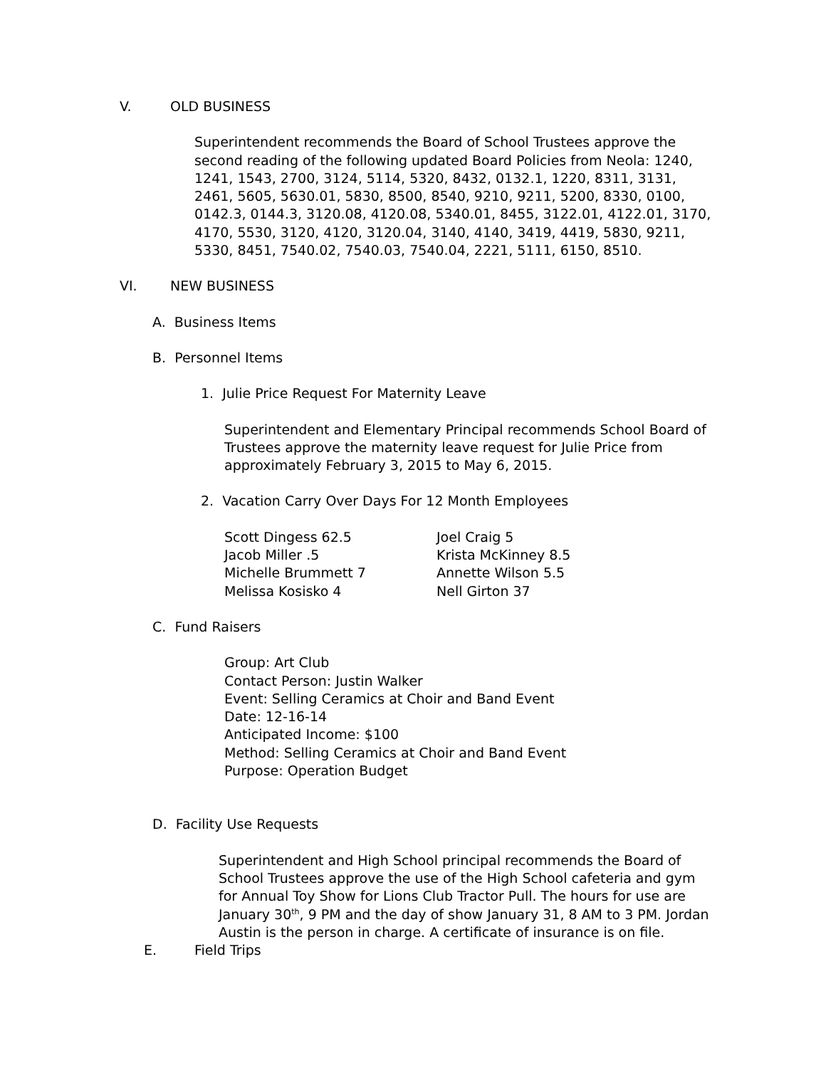V. OLD BUSINESS
Superintendent recommends the Board of School Trustees approve the second reading of the following updated Board Policies from Neola: 1240, 1241, 1543, 2700, 3124, 5114, 5320, 8432, 0132.1, 1220, 8311, 3131, 2461, 5605, 5630.01, 5830, 8500, 8540, 9210, 9211, 5200, 8330, 0100, 0142.3, 0144.3, 3120.08, 4120.08, 5340.01, 8455, 3122.01, 4122.01, 3170, 4170, 5530, 3120, 4120, 3120.04, 3140, 4140, 3419, 4419, 5830, 9211, 5330, 8451, 7540.02, 7540.03, 7540.04, 2221, 5111, 6150, 8510.
VI. NEW BUSINESS
A. Business Items
B. Personnel Items
1. Julie Price Request For Maternity Leave
Superintendent and Elementary Principal recommends School Board of Trustees approve the maternity leave request for Julie Price from approximately February 3, 2015 to May 6, 2015.
2. Vacation Carry Over Days For 12 Month Employees
Scott Dingess 62.5
Jacob Miller .5
Michelle Brummett 7
Melissa Kosisko 4
Joel Craig 5
Krista McKinney 8.5
Annette Wilson 5.5
Nell Girton 37
C. Fund Raisers
Group: Art Club
Contact Person: Justin Walker
Event: Selling Ceramics at Choir and Band Event
Date: 12-16-14
Anticipated Income: $100
Method: Selling Ceramics at Choir and Band Event
Purpose: Operation Budget
D. Facility Use Requests
Superintendent and High School principal recommends the Board of School Trustees approve the use of the High School cafeteria and gym for Annual Toy Show for Lions Club Tractor Pull. The hours for use are January 30<sup>th</sup>, 9 PM and the day of show January 31, 8 AM to 3 PM. Jordan Austin is the person in charge. A certificate of insurance is on file.
E. Field Trips